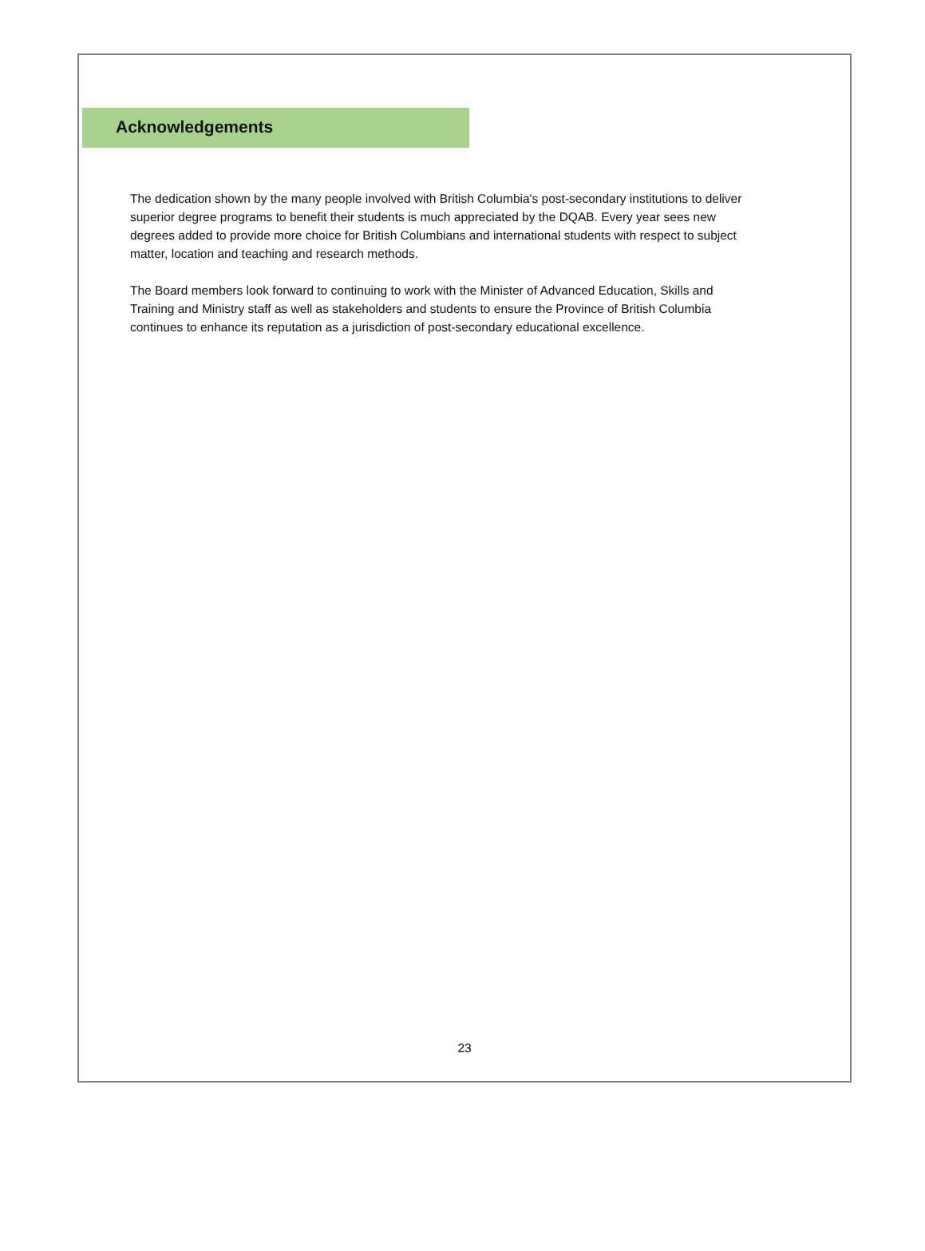Acknowledgements
The dedication shown by the many people involved with British Columbia's post-secondary institutions to deliver superior degree programs to benefit their students is much appreciated by the DQAB. Every year sees new degrees added to provide more choice for British Columbians and international students with respect to subject matter, location and teaching and research methods.
The Board members look forward to continuing to work with the Minister of Advanced Education, Skills and Training and Ministry staff as well as stakeholders and students to ensure the Province of British Columbia continues to enhance its reputation as a jurisdiction of post-secondary educational excellence.
23